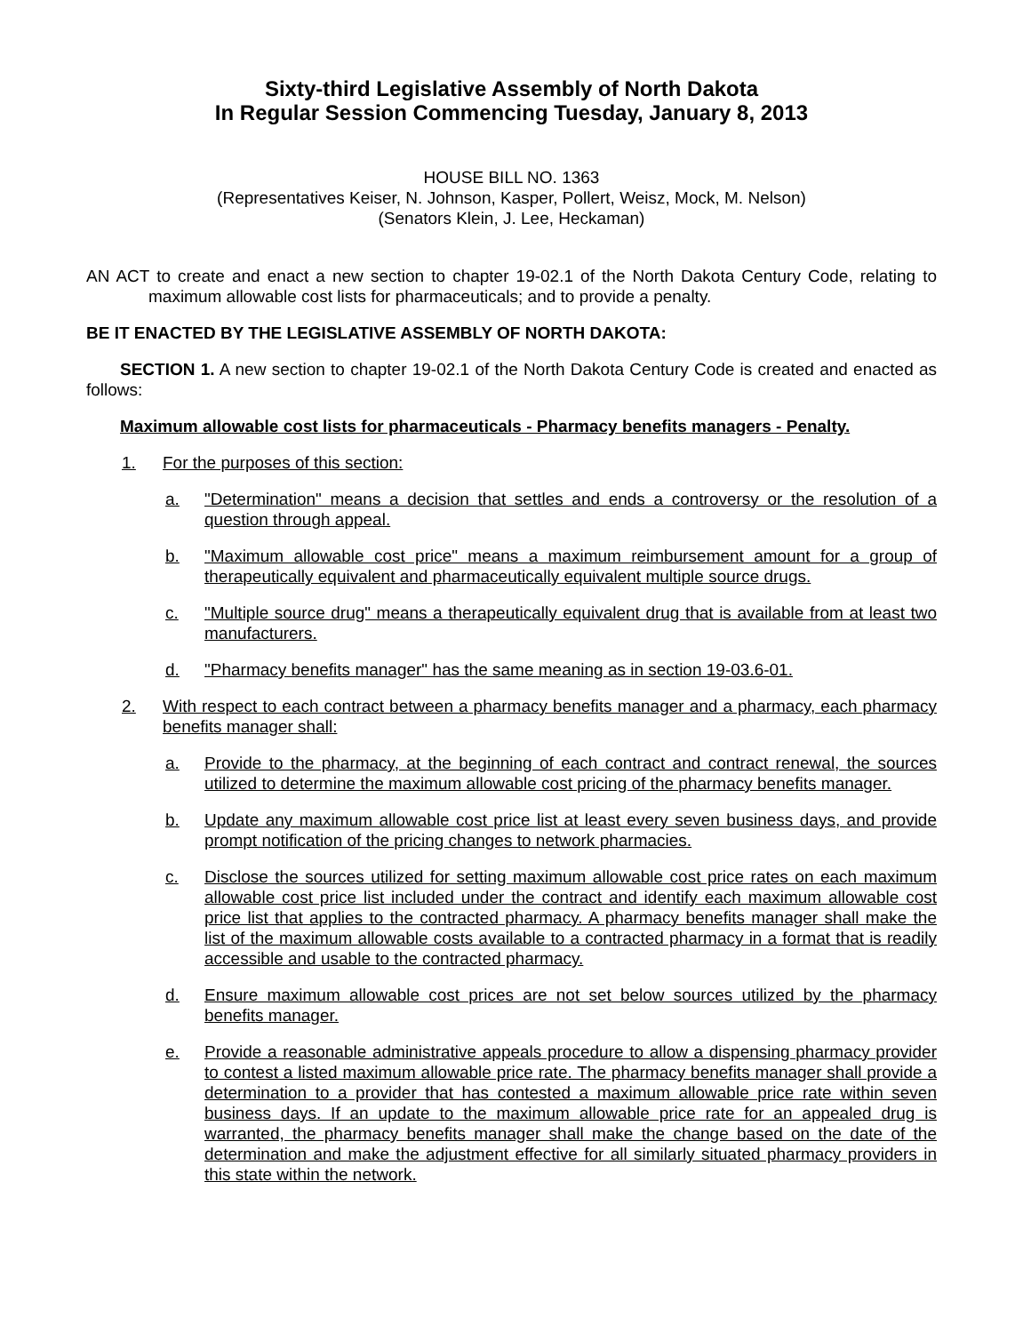Sixty-third Legislative Assembly of North Dakota
In Regular Session Commencing Tuesday, January 8, 2013
HOUSE BILL NO. 1363
(Representatives Keiser, N. Johnson, Kasper, Pollert, Weisz, Mock, M. Nelson)
(Senators Klein, J. Lee, Heckaman)
AN ACT to create and enact a new section to chapter 19-02.1 of the North Dakota Century Code, relating to maximum allowable cost lists for pharmaceuticals; and to provide a penalty.
BE IT ENACTED BY THE LEGISLATIVE ASSEMBLY OF NORTH DAKOTA:
SECTION 1. A new section to chapter 19-02.1 of the North Dakota Century Code is created and enacted as follows:
Maximum allowable cost lists for pharmaceuticals - Pharmacy benefits managers - Penalty.
1. For the purposes of this section:
a. "Determination" means a decision that settles and ends a controversy or the resolution of a question through appeal.
b. "Maximum allowable cost price" means a maximum reimbursement amount for a group of therapeutically equivalent and pharmaceutically equivalent multiple source drugs.
c. "Multiple source drug" means a therapeutically equivalent drug that is available from at least two manufacturers.
d. "Pharmacy benefits manager" has the same meaning as in section 19-03.6-01.
2. With respect to each contract between a pharmacy benefits manager and a pharmacy, each pharmacy benefits manager shall:
a. Provide to the pharmacy, at the beginning of each contract and contract renewal, the sources utilized to determine the maximum allowable cost pricing of the pharmacy benefits manager.
b. Update any maximum allowable cost price list at least every seven business days, and provide prompt notification of the pricing changes to network pharmacies.
c. Disclose the sources utilized for setting maximum allowable cost price rates on each maximum allowable cost price list included under the contract and identify each maximum allowable cost price list that applies to the contracted pharmacy. A pharmacy benefits manager shall make the list of the maximum allowable costs available to a contracted pharmacy in a format that is readily accessible and usable to the contracted pharmacy.
d. Ensure maximum allowable cost prices are not set below sources utilized by the pharmacy benefits manager.
e. Provide a reasonable administrative appeals procedure to allow a dispensing pharmacy provider to contest a listed maximum allowable price rate. The pharmacy benefits manager shall provide a determination to a provider that has contested a maximum allowable price rate within seven business days. If an update to the maximum allowable price rate for an appealed drug is warranted, the pharmacy benefits manager shall make the change based on the date of the determination and make the adjustment effective for all similarly situated pharmacy providers in this state within the network.